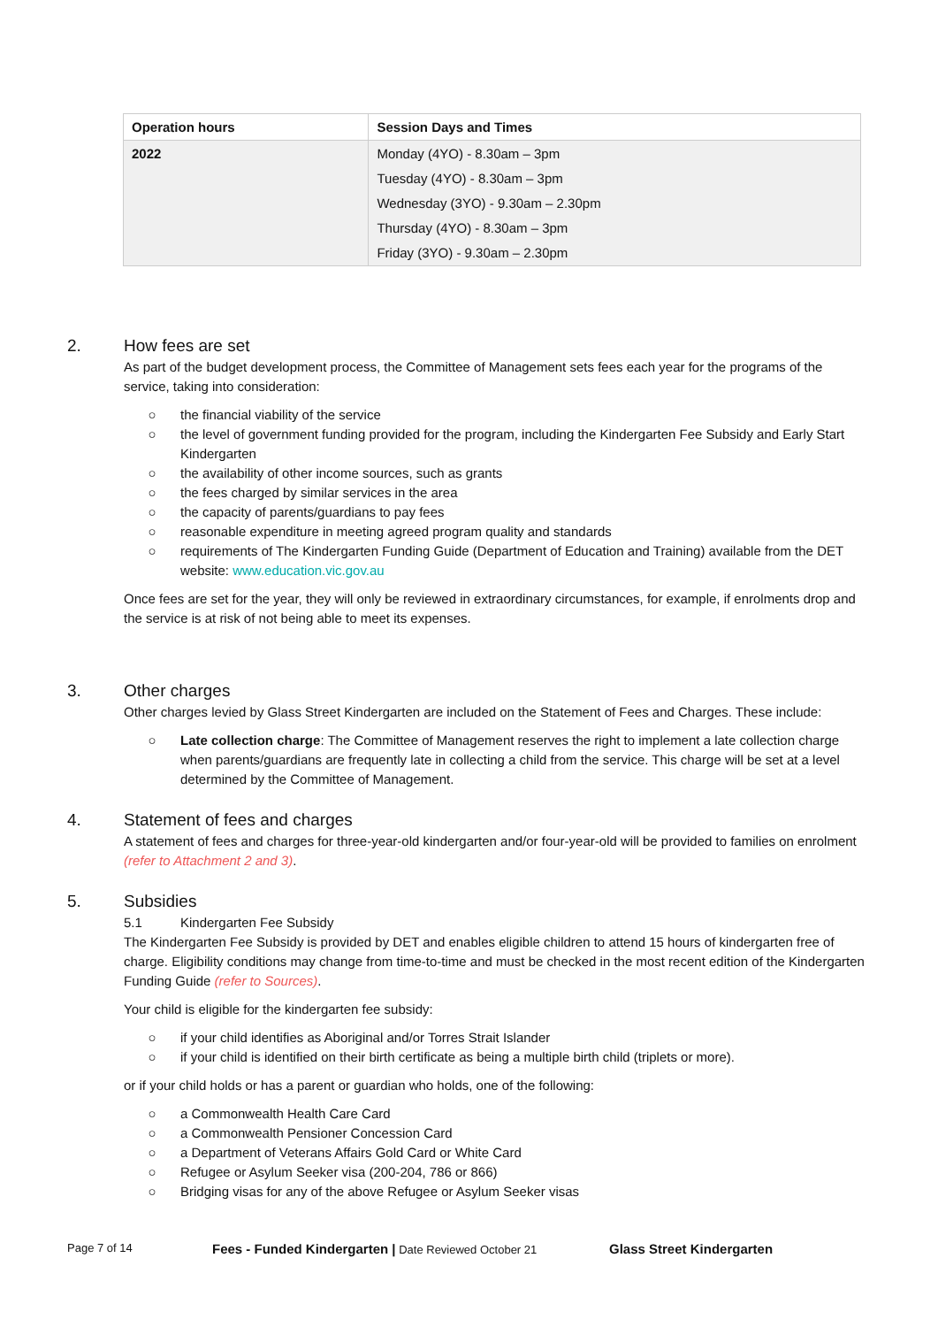| Operation hours | Session Days and Times |
| --- | --- |
| 2022 | Monday (4YO) - 8.30am – 3pm Tuesday (4YO) - 8.30am – 3pm Wednesday (3YO) - 9.30am – 2.30pm Thursday (4YO) - 8.30am – 3pm Friday (3YO) - 9.30am – 2.30pm |
2. How fees are set
As part of the budget development process, the Committee of Management sets fees each year for the programs of the service, taking into consideration:
○ the financial viability of the service
○ the level of government funding provided for the program, including the Kindergarten Fee Subsidy and Early Start Kindergarten
○ the availability of other income sources, such as grants
○ the fees charged by similar services in the area
○ the capacity of parents/guardians to pay fees
○ reasonable expenditure in meeting agreed program quality and standards
○ requirements of The Kindergarten Funding Guide (Department of Education and Training) available from the DET website: www.education.vic.gov.au
Once fees are set for the year, they will only be reviewed in extraordinary circumstances, for example, if enrolments drop and the service is at risk of not being able to meet its expenses.
3. Other charges
Other charges levied by Glass Street Kindergarten are included on the Statement of Fees and Charges. These include:
○ Late collection charge: The Committee of Management reserves the right to implement a late collection charge when parents/guardians are frequently late in collecting a child from the service. This charge will be set at a level determined by the Committee of Management.
4. Statement of fees and charges
A statement of fees and charges for three-year-old kindergarten and/or four-year-old will be provided to families on enrolment (refer to Attachment 2 and 3).
5. Subsidies
5.1 Kindergarten Fee Subsidy
The Kindergarten Fee Subsidy is provided by DET and enables eligible children to attend 15 hours of kindergarten free of charge. Eligibility conditions may change from time-to-time and must be checked in the most recent edition of the Kindergarten Funding Guide (refer to Sources).
Your child is eligible for the kindergarten fee subsidy:
○ if your child identifies as Aboriginal and/or Torres Strait Islander
○ if your child is identified on their birth certificate as being a multiple birth child (triplets or more).
or if your child holds or has a parent or guardian who holds, one of the following:
○ a Commonwealth Health Care Card
○ a Commonwealth Pensioner Concession Card
○ a Department of Veterans Affairs Gold Card or White Card
○ Refugee or Asylum Seeker visa (200-204, 786 or 866)
○ Bridging visas for any of the above Refugee or Asylum Seeker visas
Page 7 of 14 Fees - Funded Kindergarten | Date Reviewed October 21 Glass Street Kindergarten